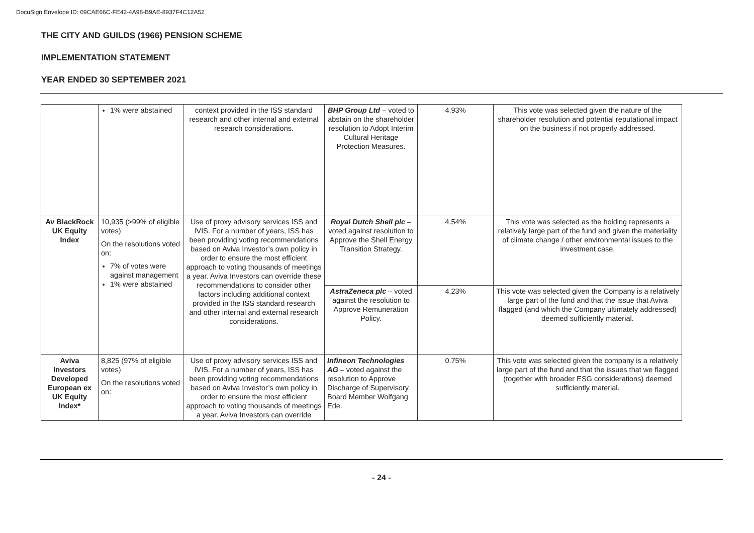DocuSign Envelope ID: 09CAE66C-FE42-4A98-B9AE-8937F4C12A52
THE CITY AND GUILDS (1966) PENSION SCHEME
IMPLEMENTATION STATEMENT
YEAR ENDED 30 SEPTEMBER 2021
| | 1% were abstained | context provided in the ISS standard research and other internal and external research considerations. | BHP Group Ltd – voted to abstain on the shareholder resolution to Adopt Interim Cultural Heritage Protection Measures. | 4.93% | This vote was selected given the nature of the shareholder resolution and potential reputational impact on the business if not properly addressed. |
| Av BlackRock UK Equity Index | 10,935 (>99% of eligible votes) On the resolutions voted on: 7% of votes were against management 1% were abstained | Use of proxy advisory services ISS and IVIS. For a number of years, ISS has been providing voting recommendations based on Aviva Investor’s own policy in order to ensure the most efficient approach to voting thousands of meetings a year. Aviva Investors can override these recommendations to consider other factors including additional context provided in the ISS standard research and other internal and external research considerations. | Royal Dutch Shell plc – voted against resolution to Approve the Shell Energy Transition Strategy. | 4.54% | This vote was selected as the holding represents a relatively large part of the fund and given the materiality of climate change / other environmental issues to the investment case. |
| | | | AstraZeneca plc – voted against the resolution to Approve Remuneration Policy. | 4.23% | This vote was selected given the Company is a relatively large part of the fund and that the issue that Aviva flagged (and which the Company ultimately addressed) deemed sufficiently material. |
| Aviva Investors Developed European ex UK Equity Index* | 8,825 (97% of eligible votes) On the resolutions voted on: | Use of proxy advisory services ISS and IVIS. For a number of years, ISS has been providing voting recommendations based on Aviva Investor’s own policy in order to ensure the most efficient approach to voting thousands of meetings a year. Aviva Investors can override | Infineon Technologies AG – voted against the resolution to Approve Discharge of Supervisory Board Member Wolfgang Ede. | 0.75% | This vote was selected given the company is a relatively large part of the fund and that the issues that we flagged (together with broader ESG considerations) deemed sufficiently material. |
- 24 -